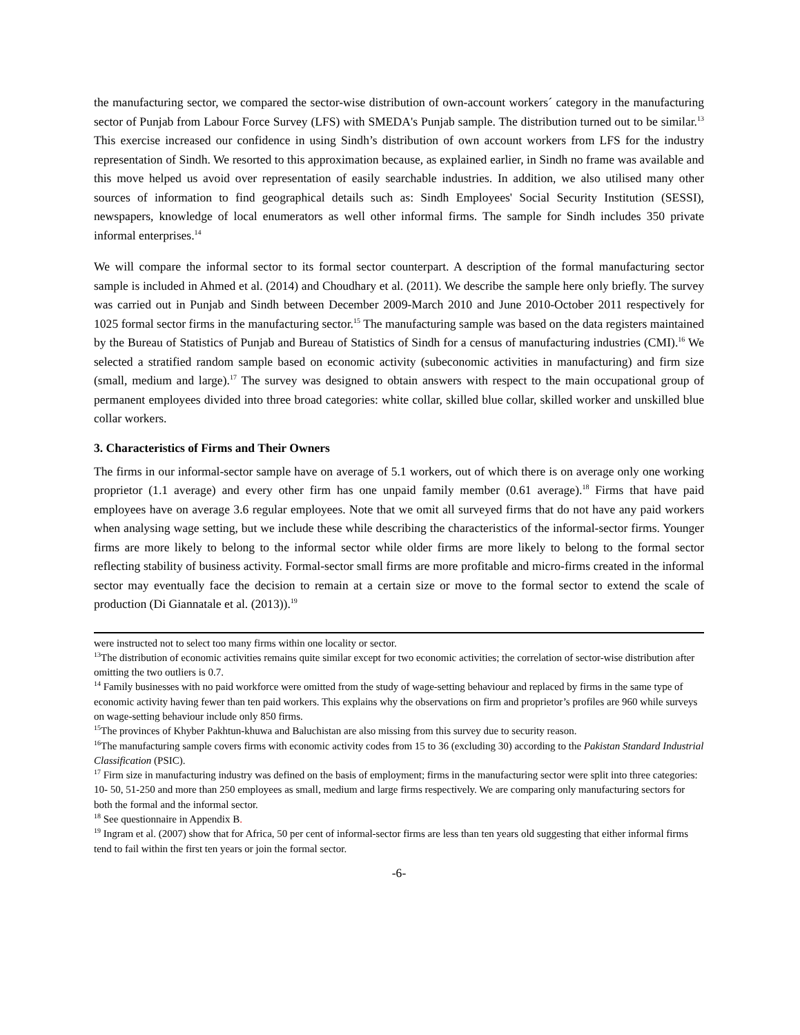the manufacturing sector, we compared the sector-wise distribution of own-account workers´ category in the manufacturing sector of Punjab from Labour Force Survey (LFS) with SMEDA's Punjab sample. The distribution turned out to be similar.<sup>13</sup> This exercise increased our confidence in using Sindh’s distribution of own account workers from LFS for the industry representation of Sindh. We resorted to this approximation because, as explained earlier, in Sindh no frame was available and this move helped us avoid over representation of easily searchable industries. In addition, we also utilised many other sources of information to find geographical details such as: Sindh Employees' Social Security Institution (SESSI), newspapers, knowledge of local enumerators as well other informal firms. The sample for Sindh includes 350 private informal enterprises.<sup>14</sup>
We will compare the informal sector to its formal sector counterpart. A description of the formal manufacturing sector sample is included in Ahmed et al. (2014) and Choudhary et al. (2011). We describe the sample here only briefly. The survey was carried out in Punjab and Sindh between December 2009-March 2010 and June 2010-October 2011 respectively for 1025 formal sector firms in the manufacturing sector.<sup>15</sup> The manufacturing sample was based on the data registers maintained by the Bureau of Statistics of Punjab and Bureau of Statistics of Sindh for a census of manufacturing industries (CMI).<sup>16</sup> We selected a stratified random sample based on economic activity (subeconomic activities in manufacturing) and firm size (small, medium and large).<sup>17</sup> The survey was designed to obtain answers with respect to the main occupational group of permanent employees divided into three broad categories: white collar, skilled blue collar, skilled worker and unskilled blue collar workers.
3. Characteristics of Firms and Their Owners
The firms in our informal-sector sample have on average of 5.1 workers, out of which there is on average only one working proprietor (1.1 average) and every other firm has one unpaid family member (0.61 average).<sup>18</sup> Firms that have paid employees have on average 3.6 regular employees. Note that we omit all surveyed firms that do not have any paid workers when analysing wage setting, but we include these while describing the characteristics of the informal-sector firms. Younger firms are more likely to belong to the informal sector while older firms are more likely to belong to the formal sector reflecting stability of business activity. Formal-sector small firms are more profitable and micro-firms created in the informal sector may eventually face the decision to remain at a certain size or move to the formal sector to extend the scale of production (Di Giannatale et al. (2013)).<sup>19</sup>
were instructed not to select too many firms within one locality or sector.
<sup>13</sup> The distribution of economic activities remains quite similar except for two economic activities; the correlation of sector-wise distribution after omitting the two outliers is 0.7.
<sup>14</sup> Family businesses with no paid workforce were omitted from the study of wage-setting behaviour and replaced by firms in the same type of economic activity having fewer than ten paid workers. This explains why the observations on firm and proprietor’s profiles are 960 while surveys on wage-setting behaviour include only 850 firms.
<sup>15</sup> The provinces of Khyber Pakhtun-khuwa and Baluchistan are also missing from this survey due to security reason.
<sup>16</sup> The manufacturing sample covers firms with economic activity codes from 15 to 36 (excluding 30) according to the Pakistan Standard Industrial Classification (PSIC).
<sup>17</sup> Firm size in manufacturing industry was defined on the basis of employment; firms in the manufacturing sector were split into three categories: 10- 50, 51-250 and more than 250 employees as small, medium and large firms respectively. We are comparing only manufacturing sectors for both the formal and the informal sector.
<sup>18</sup> See questionnaire in Appendix B.
<sup>19</sup> Ingram et al. (2007) show that for Africa, 50 per cent of informal-sector firms are less than ten years old suggesting that either informal firms tend to fail within the first ten years or join the formal sector.
-6-